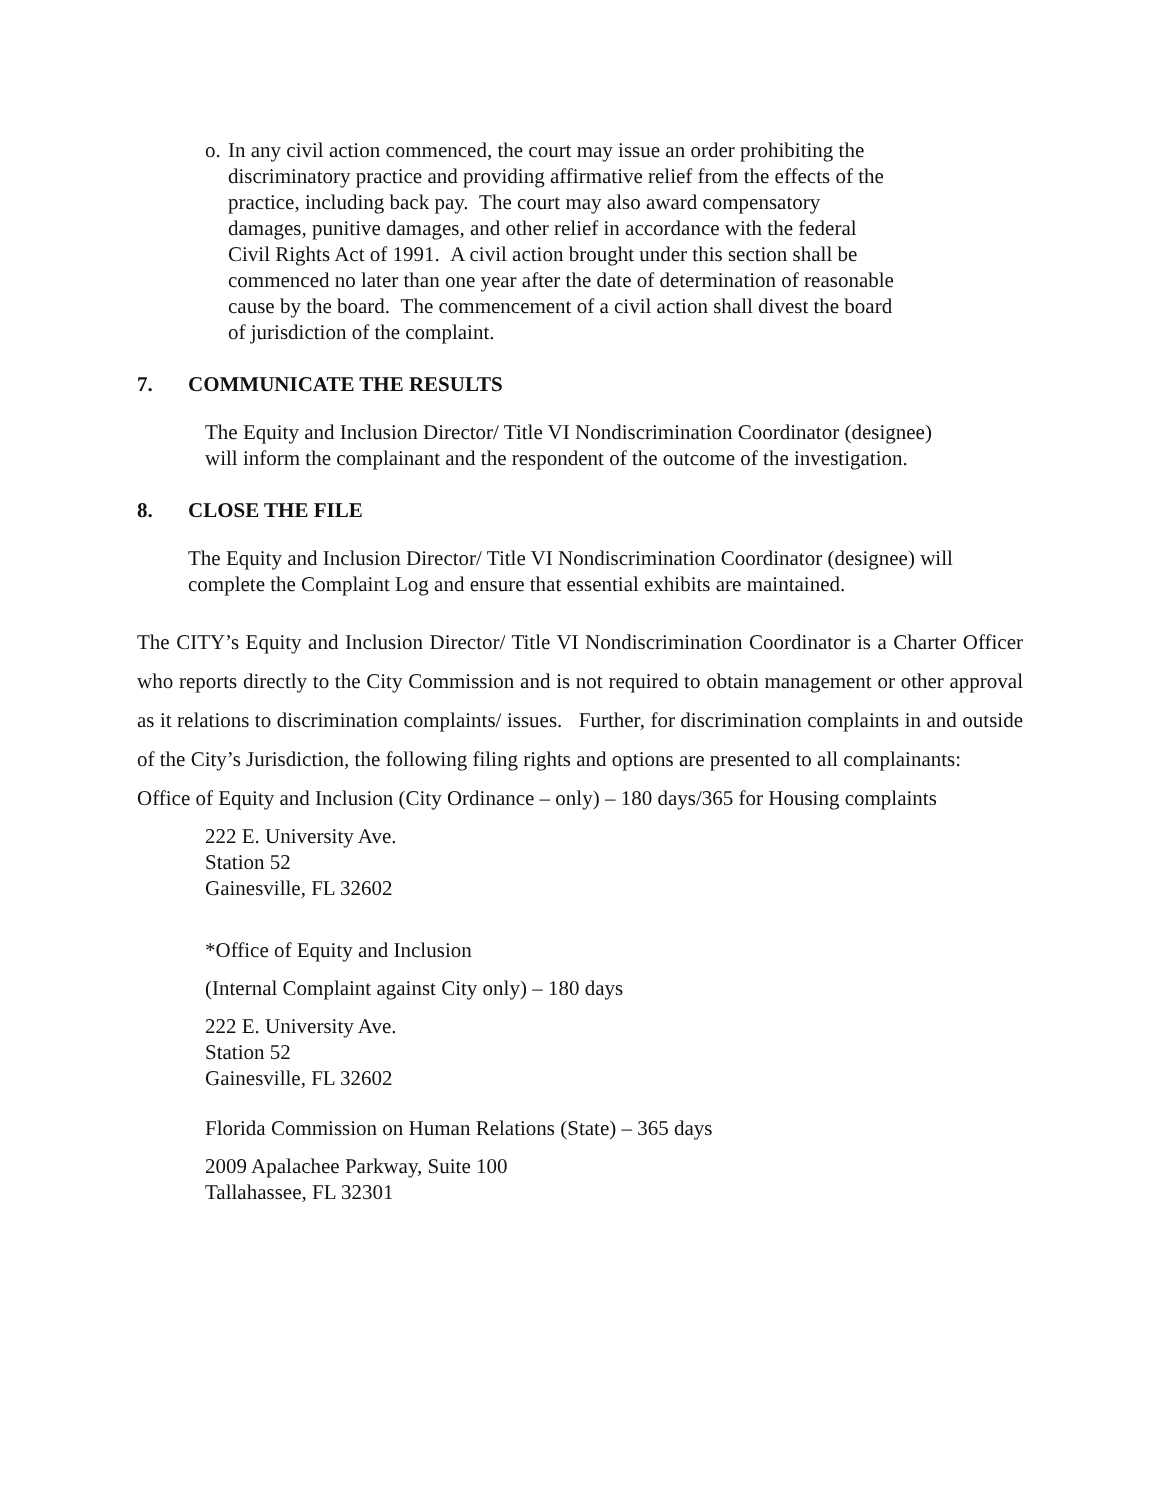o.
In any civil action commenced, the court may issue an order prohibiting the
discriminatory practice and providing affirmative relief from the effects of the
practice, including back pay. The court may also award compensatory
damages, punitive damages, and other relief in accordance with the federal
Civil Rights Act of 1991. A civil action brought under this section shall be
commenced no later than one year after the date of determination of reasonable
cause by the board. The commencement of a civil action shall divest the board
of jurisdiction of the complaint.
7. COMMUNICATE THE RESULTS
The Equity and Inclusion Director/ Title VI Nondiscrimination Coordinator (designee)
will inform the complainant and the respondent of the outcome of the investigation.
8. CLOSE THE FILE
The Equity and Inclusion Director/ Title VI Nondiscrimination Coordinator (designee) will complete the Complaint Log and ensure that essential exhibits are maintained.
The CITY’s Equity and Inclusion Director/ Title VI Nondiscrimination Coordinator is a Charter Officer who reports directly to the City Commission and is not required to obtain management or other approval as it relations to discrimination complaints/ issues. Further, for discrimination complaints in and outside of the City’s Jurisdiction, the following filing rights and options are presented to all complainants:
Office of Equity and Inclusion (City Ordinance – only) – 180 days/365 for Housing complaints
222 E. University Ave.
Station 52
Gainesville, FL 32602
*Office of Equity and Inclusion
(Internal Complaint against City only) – 180 days
222 E. University Ave.
Station 52
Gainesville, FL 32602
Florida Commission on Human Relations (State) – 365 days
2009 Apalachee Parkway, Suite 100
Tallahassee, FL 32301